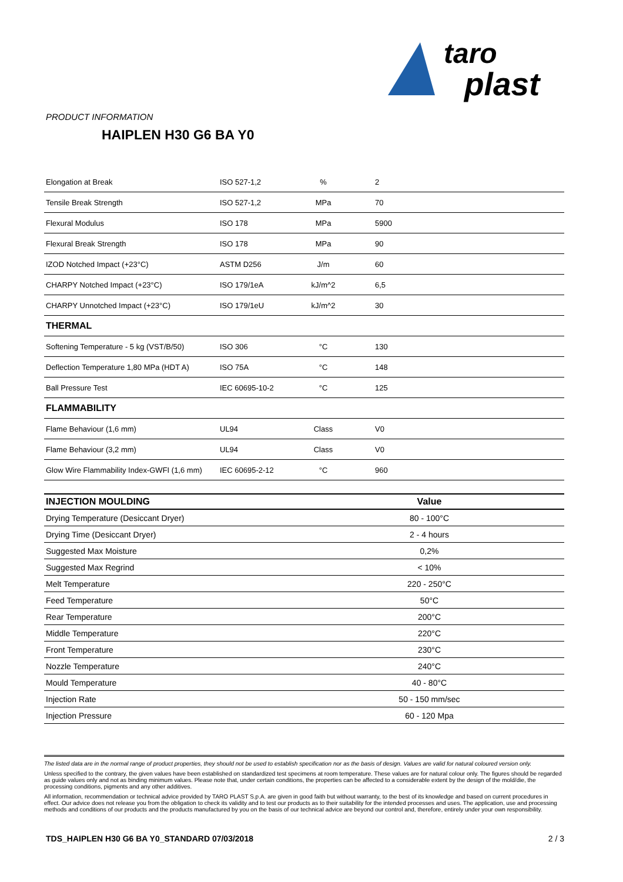taro
plast
PRODUCT INFORMATION
HAIPLEN H30 G6 BA Y0
| Elongation at Break | ISO 527-1,2 | % | 2 |
| Tensile Break Strength | ISO 527-1,2 | MPa | 70 |
| Flexural Modulus | ISO 178 | MPa | 5900 |
| Flexural Break Strength | ISO 178 | MPa | 90 |
| IZOD Notched Impact (+23°C) | ASTM D256 | J/m | 60 |
| CHARPY Notched Impact (+23°C) | ISO 179/1eA | kJ/m^2 | 6,5 |
| CHARPY Unnotched Impact (+23°C) | ISO 179/1eU | kJ/m^2 | 30 |
| THERMAL | | | |
| Softening Temperature - 5 kg (VST/B/50) | ISO 306 | °C | 130 |
| Deflection Temperature 1,80 MPa (HDT A) | ISO 75A | °C | 148 |
| Ball Pressure Test | IEC 60695-10-2 | °C | 125 |
| FLAMMABILITY | | | |
| Flame Behaviour (1,6 mm) | UL94 | Class | V0 |
| Flame Behaviour (3,2 mm) | UL94 | Class | V0 |
| Glow Wire Flammability Index-GWFI (1,6 mm) | IEC 60695-2-12 | °C | 960 |
| INJECTION MOULDING | Value |
| --- | --- |
| Drying Temperature (Desiccant Dryer) | 80 - 100°C |
| Drying Time (Desiccant Dryer) | 2 - 4 hours |
| Suggested Max Moisture | 0,2% |
| Suggested Max Regrind | < 10% |
| Melt Temperature | 220 - 250°C |
| Feed Temperature | 50°C |
| Rear Temperature | 200°C |
| Middle Temperature | 220°C |
| Front Temperature | 230°C |
| Nozzle Temperature | 240°C |
| Mould Temperature | 40 - 80°C |
| Injection Rate | 50 - 150 mm/sec |
| Injection Pressure | 60 - 120 Mpa |
The listed data are in the normal range of product properties, they should not be used to establish specification nor as the basis of design. Values are valid for natural coloured version only.
Unless specified to the contrary, the given values have been established on standardized test specimens at room temperature. These values are for natural colour only. The figures should be regarded as guide values only and not as binding minimum values. Please note that, under certain conditions, the properties can be affected to a considerable extent by the design of the mold/die, the processing conditions, pigments and any other additives.
All information, recommendation or technical advice provided by TARO PLAST S.p.A. are given in good faith but without warranty, to the best of its knowledge and based on current procedures in effect. Our advice does not release you from the obligation to check its validity and to test our products as to their suitability for the intended processes and uses. The application, use and processing methods and conditions of our products and the products manufactured by you on the basis of our technical advice are beyond our control and, therefore, entirely under your own responsibility.
TDS_HAIPLEN H30 G6 BA Y0_STANDARD 07/03/2018 2 / 3